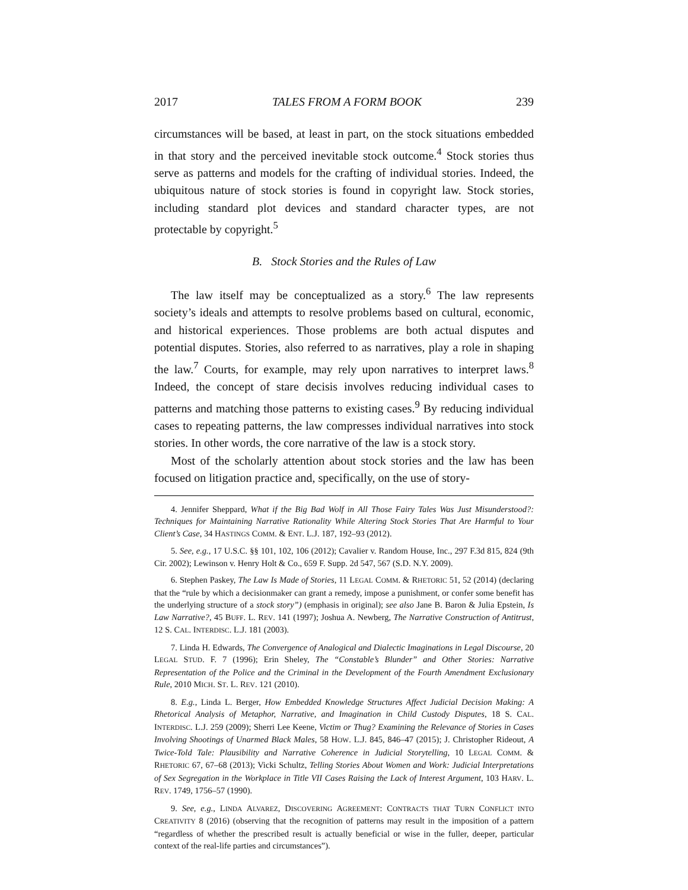2017 TALES FROM A FORM BOOK 239
circumstances will be based, at least in part, on the stock situations embedded in that story and the perceived inevitable stock outcome.<sup>4</sup> Stock stories thus serve as patterns and models for the crafting of individual stories. Indeed, the ubiquitous nature of stock stories is found in copyright law. Stock stories, including standard plot devices and standard character types, are not protectable by copyright.<sup>5</sup>
B. Stock Stories and the Rules of Law
The law itself may be conceptualized as a story.<sup>6</sup> The law represents society’s ideals and attempts to resolve problems based on cultural, economic, and historical experiences. Those problems are both actual disputes and potential disputes. Stories, also referred to as narratives, play a role in shaping the law.<sup>7</sup> Courts, for example, may rely upon narratives to interpret laws.<sup>8</sup> Indeed, the concept of stare decisis involves reducing individual cases to patterns and matching those patterns to existing cases.<sup>9</sup> By reducing individual cases to repeating patterns, the law compresses individual narratives into stock stories. In other words, the core narrative of the law is a stock story.
Most of the scholarly attention about stock stories and the law has been focused on litigation practice and, specifically, on the use of story-
4. Jennifer Sheppard, What if the Big Bad Wolf in All Those Fairy Tales Was Just Misunderstood?: Techniques for Maintaining Narrative Rationality While Altering Stock Stories That Are Harmful to Your Client’s Case, 34 HASTINGS COMM. & ENT. L.J. 187, 192–93 (2012).
5. See, e.g., 17 U.S.C. §§ 101, 102, 106 (2012); Cavalier v. Random House, Inc., 297 F.3d 815, 824 (9th Cir. 2002); Lewinson v. Henry Holt & Co., 659 F. Supp. 2d 547, 567 (S.D. N.Y. 2009).
6. Stephen Paskey, The Law Is Made of Stories, 11 LEGAL COMM. & RHETORIC 51, 52 (2014) (declaring that the “rule by which a decisionmaker can grant a remedy, impose a punishment, or confer some benefit has the underlying structure of a stock story”) (emphasis in original); see also Jane B. Baron & Julia Epstein, Is Law Narrative?, 45 BUFF. L. REV. 141 (1997); Joshua A. Newberg, The Narrative Construction of Antitrust, 12 S. CAL. INTERDISC. L.J. 181 (2003).
7. Linda H. Edwards, The Convergence of Analogical and Dialectic Imaginations in Legal Discourse, 20 LEGAL STUD. F. 7 (1996); Erin Sheley, The “Constable’s Blunder” and Other Stories: Narrative Representation of the Police and the Criminal in the Development of the Fourth Amendment Exclusionary Rule, 2010 MICH. ST. L. REV. 121 (2010).
8. E.g., Linda L. Berger, How Embedded Knowledge Structures Affect Judicial Decision Making: A Rhetorical Analysis of Metaphor, Narrative, and Imagination in Child Custody Disputes, 18 S. CAL. INTERDISC. L.J. 259 (2009); Sherri Lee Keene, Victim or Thug? Examining the Relevance of Stories in Cases Involving Shootings of Unarmed Black Males, 58 HOW. L.J. 845, 846–47 (2015); J. Christopher Rideout, A Twice-Told Tale: Plausibility and Narrative Coherence in Judicial Storytelling, 10 LEGAL COMM. & RHETORIC 67, 67–68 (2013); Vicki Schultz, Telling Stories About Women and Work: Judicial Interpretations of Sex Segregation in the Workplace in Title VII Cases Raising the Lack of Interest Argument, 103 HARV. L. REV. 1749, 1756–57 (1990).
9. See, e.g., LINDA ALVAREZ, DISCOVERING AGREEMENT: CONTRACTS THAT TURN CONFLICT INTO CREATIVITY 8 (2016) (observing that the recognition of patterns may result in the imposition of a pattern “regardless of whether the prescribed result is actually beneficial or wise in the fuller, deeper, particular context of the real-life parties and circumstances”).